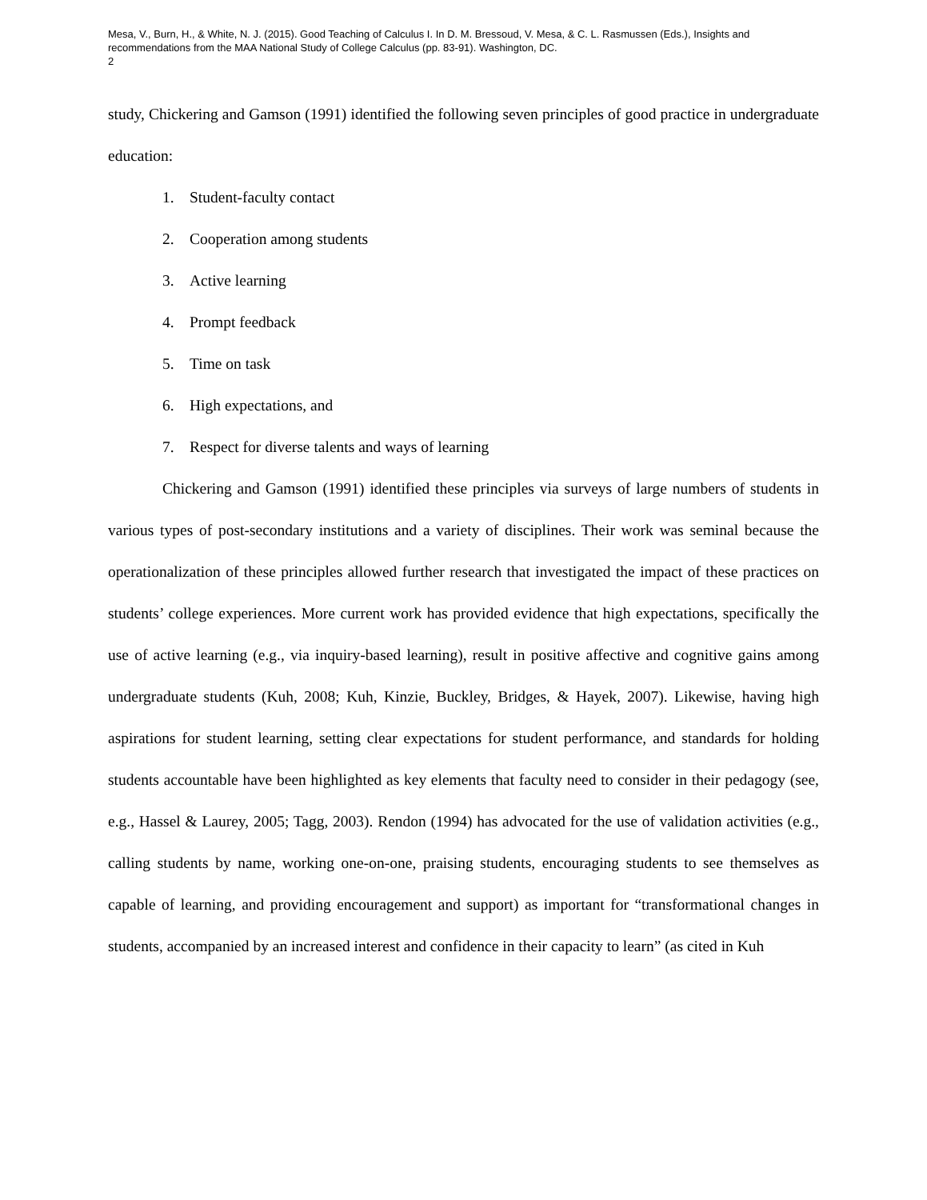Mesa, V., Burn, H., & White, N. J. (2015). Good Teaching of Calculus I. In D. M. Bressoud, V. Mesa, & C. L. Rasmussen (Eds.), Insights and recommendations from the MAA National Study of College Calculus (pp. 83-91). Washington, DC.
2
study, Chickering and Gamson (1991) identified the following seven principles of good practice in undergraduate education:
1. Student-faculty contact
2. Cooperation among students
3. Active learning
4. Prompt feedback
5. Time on task
6. High expectations, and
7. Respect for diverse talents and ways of learning
Chickering and Gamson (1991) identified these principles via surveys of large numbers of students in various types of post-secondary institutions and a variety of disciplines. Their work was seminal because the operationalization of these principles allowed further research that investigated the impact of these practices on students’ college experiences. More current work has provided evidence that high expectations, specifically the use of active learning (e.g., via inquiry-based learning), result in positive affective and cognitive gains among undergraduate students (Kuh, 2008; Kuh, Kinzie, Buckley, Bridges, & Hayek, 2007). Likewise, having high aspirations for student learning, setting clear expectations for student performance, and standards for holding students accountable have been highlighted as key elements that faculty need to consider in their pedagogy (see, e.g., Hassel & Laurey, 2005; Tagg, 2003). Rendon (1994) has advocated for the use of validation activities (e.g., calling students by name, working one-on-one, praising students, encouraging students to see themselves as capable of learning, and providing encouragement and support) as important for “transformational changes in students, accompanied by an increased interest and confidence in their capacity to learn” (as cited in Kuh